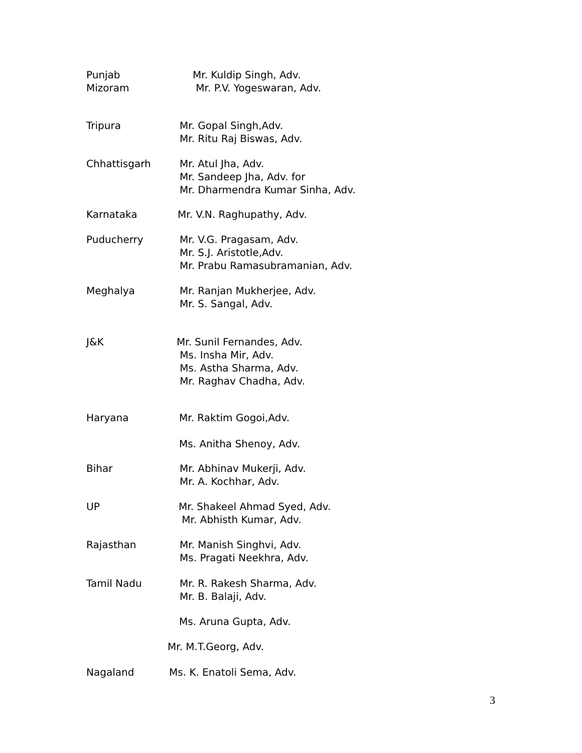Punjab
Mizoram
Mr. Kuldip Singh, Adv.
Mr. P.V. Yogeswaran, Adv.
Tripura Mr. Gopal Singh,Adv.
Mr. Ritu Raj Biswas, Adv.
Chhattisgarh Mr. Atul Jha, Adv.
Mr. Sandeep Jha, Adv. for
Mr. Dharmendra Kumar Sinha, Adv.
Karnataka Mr. V.N. Raghupathy, Adv.
Puducherry Mr. V.G. Pragasam, Adv.
Mr. S.J. Aristotle,Adv.
Mr. Prabu Ramasubramanian, Adv.
Meghalya Mr. Ranjan Mukherjee, Adv.
Mr. S. Sangal, Adv.
J&K Mr. Sunil Fernandes, Adv.
Ms. Insha Mir, Adv.
Ms. Astha Sharma, Adv.
Mr. Raghav Chadha, Adv.
Haryana Mr. Raktim Gogoi,Adv.
Ms. Anitha Shenoy, Adv.
Bihar Mr. Abhinav Mukerji, Adv.
Mr. A. Kochhar, Adv.
UP Mr. Shakeel Ahmad Syed, Adv.
Mr. Abhisth Kumar, Adv.
Rajasthan Mr. Manish Singhvi, Adv.
Ms. Pragati Neekhra, Adv.
Tamil Nadu Mr. R. Rakesh Sharma, Adv.
Mr. B. Balaji, Adv.
Ms. Aruna Gupta, Adv.
Mr. M.T.Georg, Adv.
Nagaland Ms. K. Enatoli Sema, Adv.
3